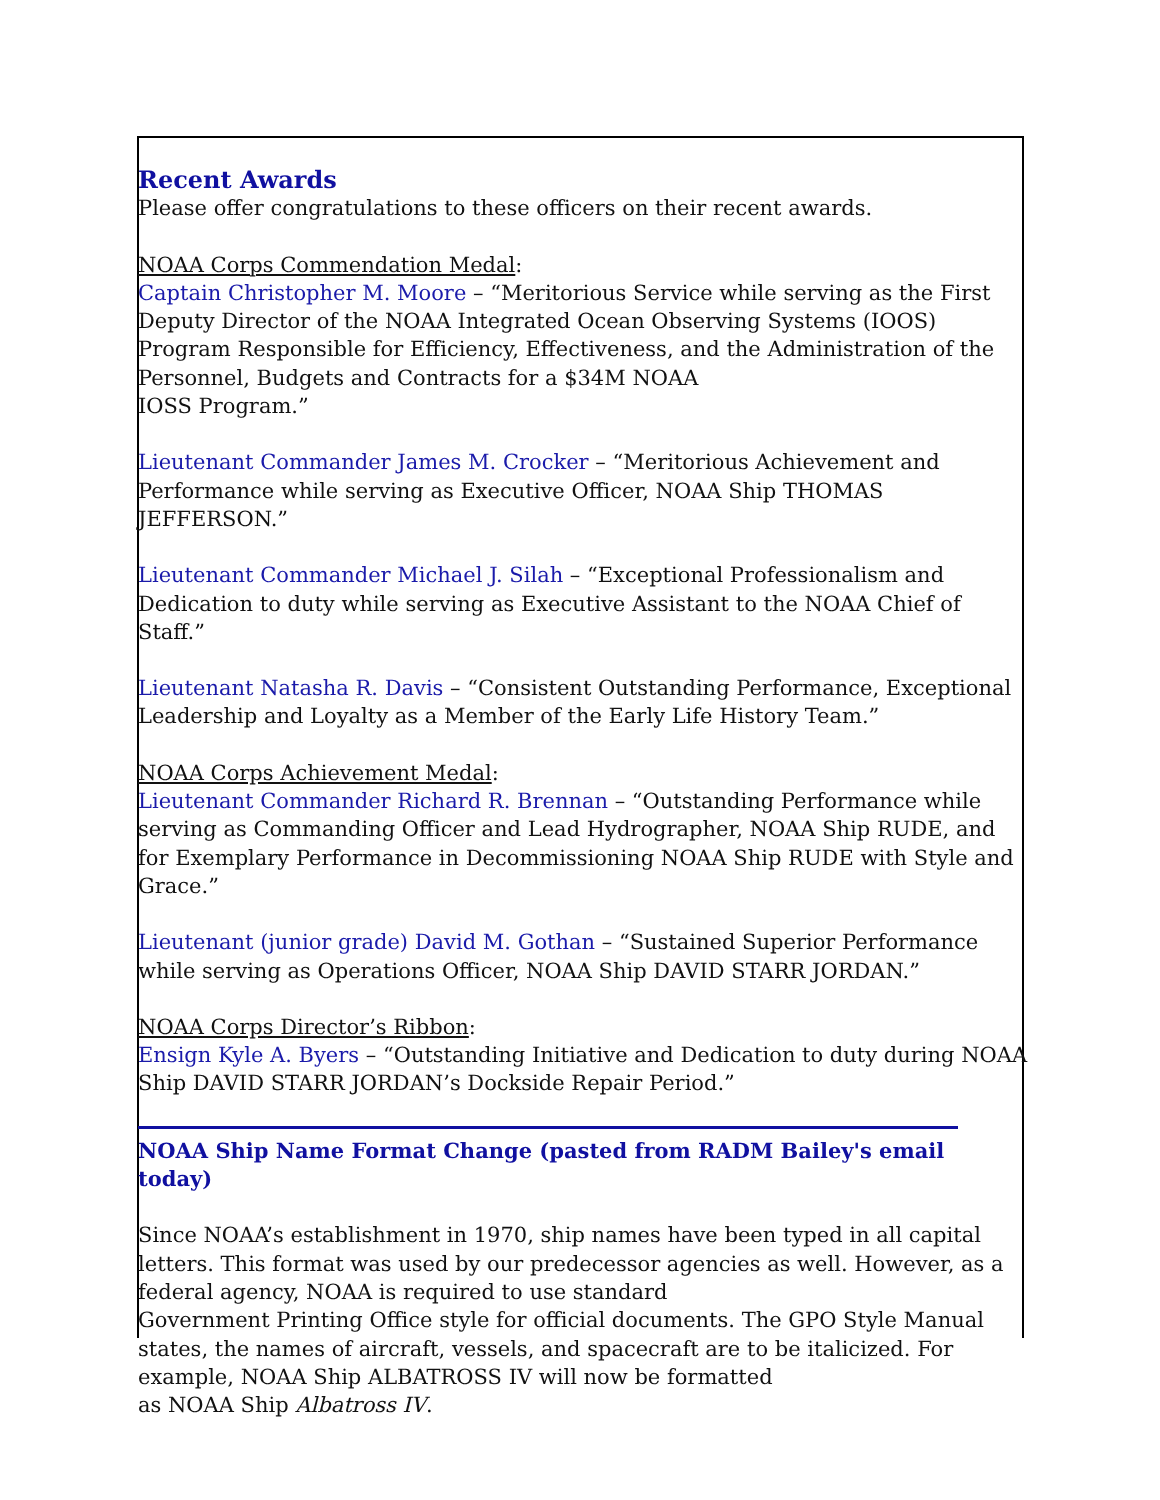Recent Awards
Please offer congratulations to these officers on their recent awards.
NOAA Corps Commendation Medal:
Captain Christopher M. Moore – “Meritorious Service while serving as the First Deputy Director of the NOAA Integrated Ocean Observing Systems (IOOS) Program Responsible for Efficiency, Effectiveness, and the Administration of the Personnel, Budgets and Contracts for a $34M NOAA
IOSS Program.”
Lieutenant Commander James M. Crocker – “Meritorious Achievement and Performance while serving as Executive Officer, NOAA Ship THOMAS JEFFERSON.”
Lieutenant Commander Michael J. Silah – “Exceptional Professionalism and Dedication to duty while serving as Executive Assistant to the NOAA Chief of Staff.”
Lieutenant Natasha R. Davis – “Consistent Outstanding Performance, Exceptional Leadership and Loyalty as a Member of the Early Life History Team.”
NOAA Corps Achievement Medal:
Lieutenant Commander Richard R. Brennan – “Outstanding Performance while serving as Commanding Officer and Lead Hydrographer, NOAA Ship RUDE, and for Exemplary Performance in Decommissioning NOAA Ship RUDE with Style and Grace.”
Lieutenant (junior grade) David M. Gothan – “Sustained Superior Performance while serving as Operations Officer, NOAA Ship DAVID STARR JORDAN.”
NOAA Corps Director’s Ribbon:
Ensign Kyle A. Byers – “Outstanding Initiative and Dedication to duty during NOAA Ship DAVID STARR JORDAN’s Dockside Repair Period.”
NOAA Ship Name Format Change (pasted from RADM Bailey's email today)
Since NOAA’s establishment in 1970, ship names have been typed in all capital letters. This format was used by our predecessor agencies as well. However, as a federal agency, NOAA is required to use standard
Government Printing Office style for official documents. The GPO Style Manual states, the names of aircraft, vessels, and spacecraft are to be italicized. For example, NOAA Ship ALBATROSS IV will now be formatted
as NOAA Ship Albatross IV.